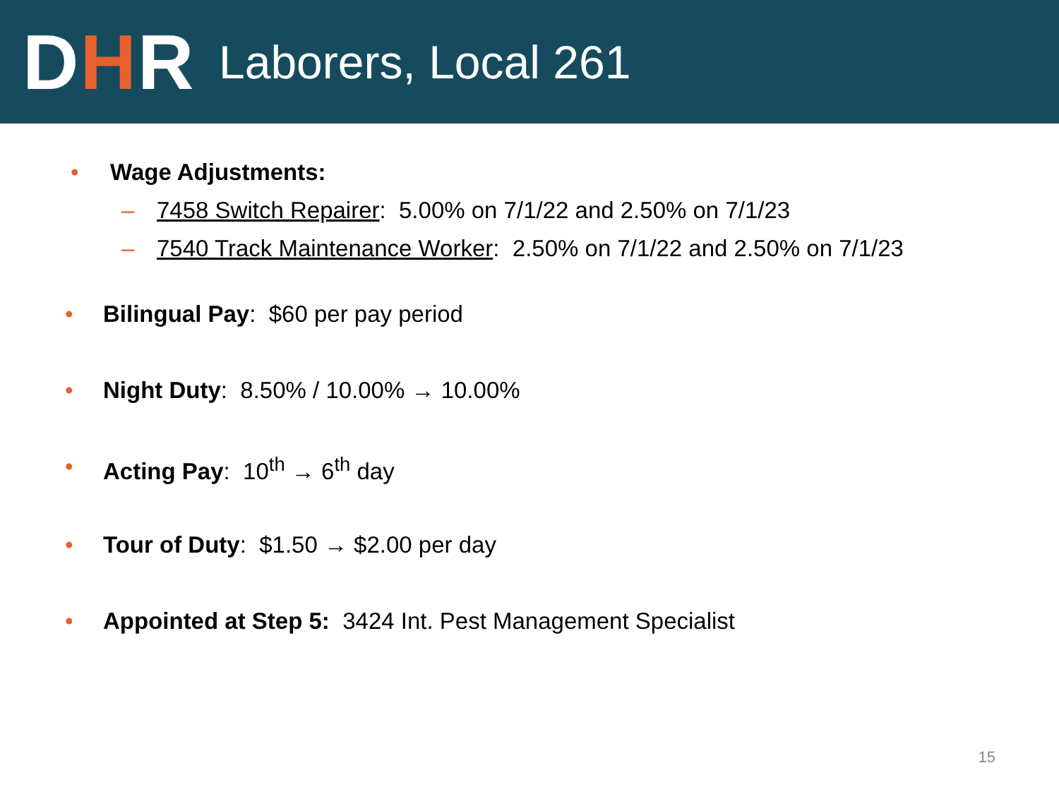DHR
Laborers, Local 261
• Wage Adjustments:
– 7458 Switch Repairer: 5.00% on 7/1/22 and 2.50% on 7/1/23
– 7540 Track Maintenance Worker: 2.50% on 7/1/22 and 2.50% on 7/1/23
• Bilingual Pay: $60 per pay period
• Night Duty: 8.50% / 10.00% → 10.00%
• Acting Pay: 10<sup>th</sup> → 6<sup>th</sup> day
• Tour of Duty: $1.50 → $2.00 per day
• Appointed at Step 5: 3424 Int. Pest Management Specialist
15